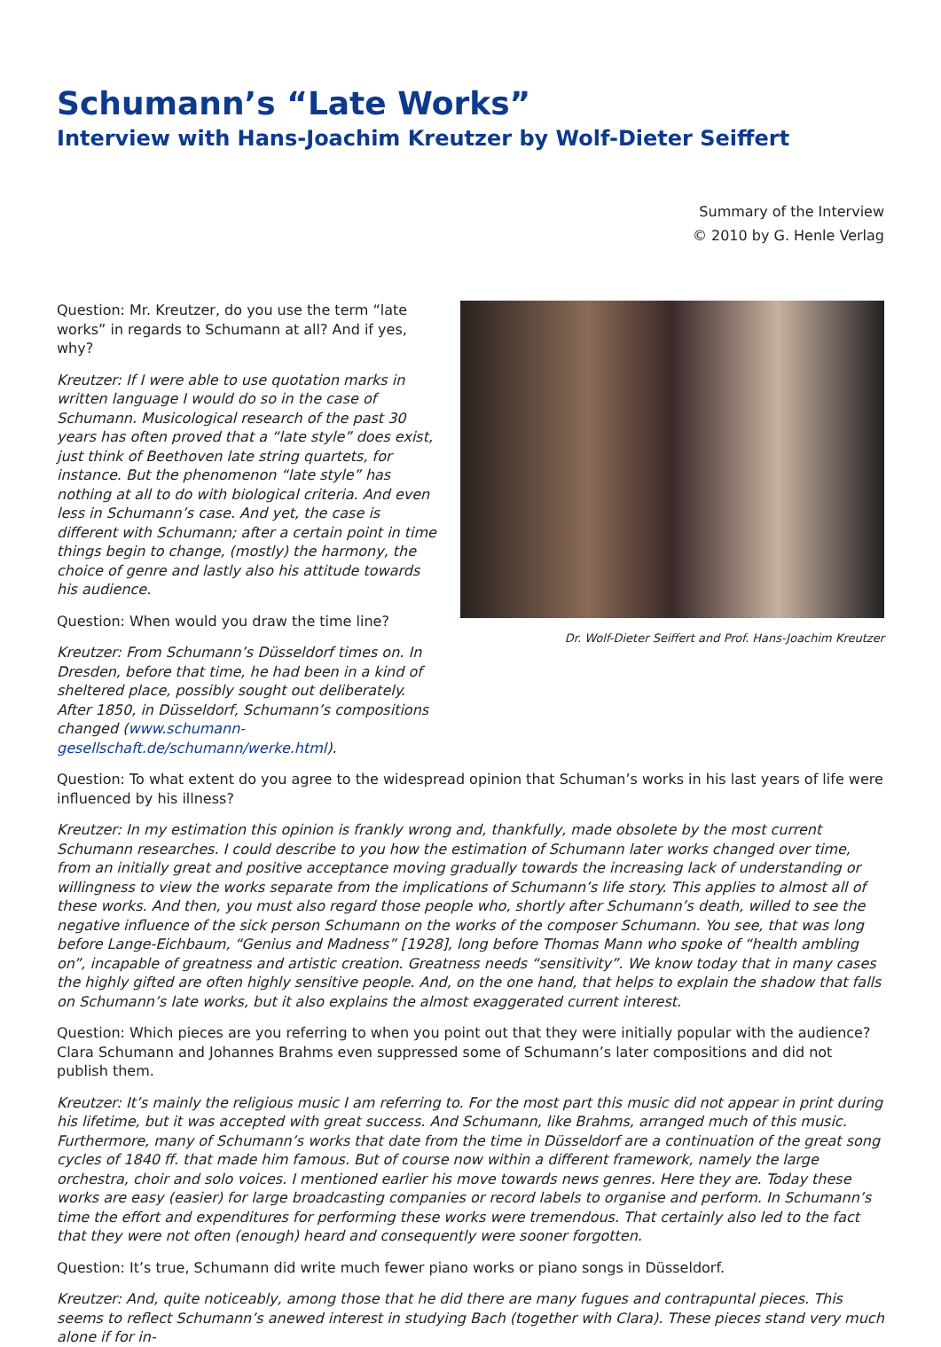Schumann’s “Late Works”
Interview with Hans-Joachim Kreutzer by Wolf-Dieter Seiffert
Summary of the Interview
© 2010 by G. Henle Verlag
Question: Mr. Kreutzer, do you use the term “late works” in regards to Schumann at all? And if yes, why?
Kreutzer: If I were able to use quotation marks in written language I would do so in the case of Schumann. Musicological research of the past 30 years has often proved that a “late style” does exist, just think of Beethoven late string quartets, for instance. But the phenomenon “late style” has nothing at all to do with biological criteria. And even less in Schumann’s case. And yet, the case is different with Schumann; after a certain point in time things begin to change, (mostly) the harmony, the choice of genre and lastly also his attitude towards his audience.
Question: When would you draw the time line?
Kreutzer: From Schumann’s Düsseldorf times on. In Dresden, before that time, he had been in a kind of sheltered place, possibly sought out deliberately. After 1850, in Düsseldorf, Schumann’s compositions changed (www.schumann-gesellschaft.de/schumann/werke.html).
Dr. Wolf-Dieter Seiffert and Prof. Hans-Joachim Kreutzer
Question: To what extent do you agree to the widespread opinion that Schuman’s works in his last years of life were influenced by his illness?
Kreutzer: In my estimation this opinion is frankly wrong and, thankfully, made obsolete by the most current Schumann researches. I could describe to you how the estimation of Schumann later works changed over time, from an initially great and positive acceptance moving gradually towards the increasing lack of understanding or willingness to view the works separate from the implications of Schumann’s life story. This applies to almost all of these works. And then, you must also regard those people who, shortly after Schumann’s death, willed to see the negative influence of the sick person Schumann on the works of the composer Schumann. You see, that was long before Lange-Eichbaum, “Genius and Madness” [1928], long before Thomas Mann who spoke of “health ambling on”, incapable of greatness and artistic creation. Greatness needs “sensitivity”. We know today that in many cases the highly gifted are often highly sensitive people. And, on the one hand, that helps to explain the shadow that falls on Schumann’s late works, but it also explains the almost exaggerated current interest.
Question: Which pieces are you referring to when you point out that they were initially popular with the audience? Clara Schumann and Johannes Brahms even suppressed some of Schumann’s later compositions and did not publish them.
Kreutzer: It’s mainly the religious music I am referring to. For the most part this music did not appear in print during his lifetime, but it was accepted with great success. And Schumann, like Brahms, arranged much of this music. Furthermore, many of Schumann’s works that date from the time in Düsseldorf are a continuation of the great song cycles of 1840 ff. that made him famous. But of course now within a different framework, namely the large orchestra, choir and solo voices. I mentioned earlier his move towards news genres. Here they are. Today these works are easy (easier) for large broadcasting companies or record labels to organise and perform. In Schumann’s time the effort and expenditures for performing these works were tremendous. That certainly also led to the fact that they were not often (enough) heard and consequently were sooner forgotten.
Question: It’s true, Schumann did write much fewer piano works or piano songs in Düsseldorf.
Kreutzer: And, quite noticeably, among those that he did there are many fugues and contrapuntal pieces. This seems to reflect Schumann’s anewed interest in studying Bach (together with Clara). These pieces stand very much alone if for in-